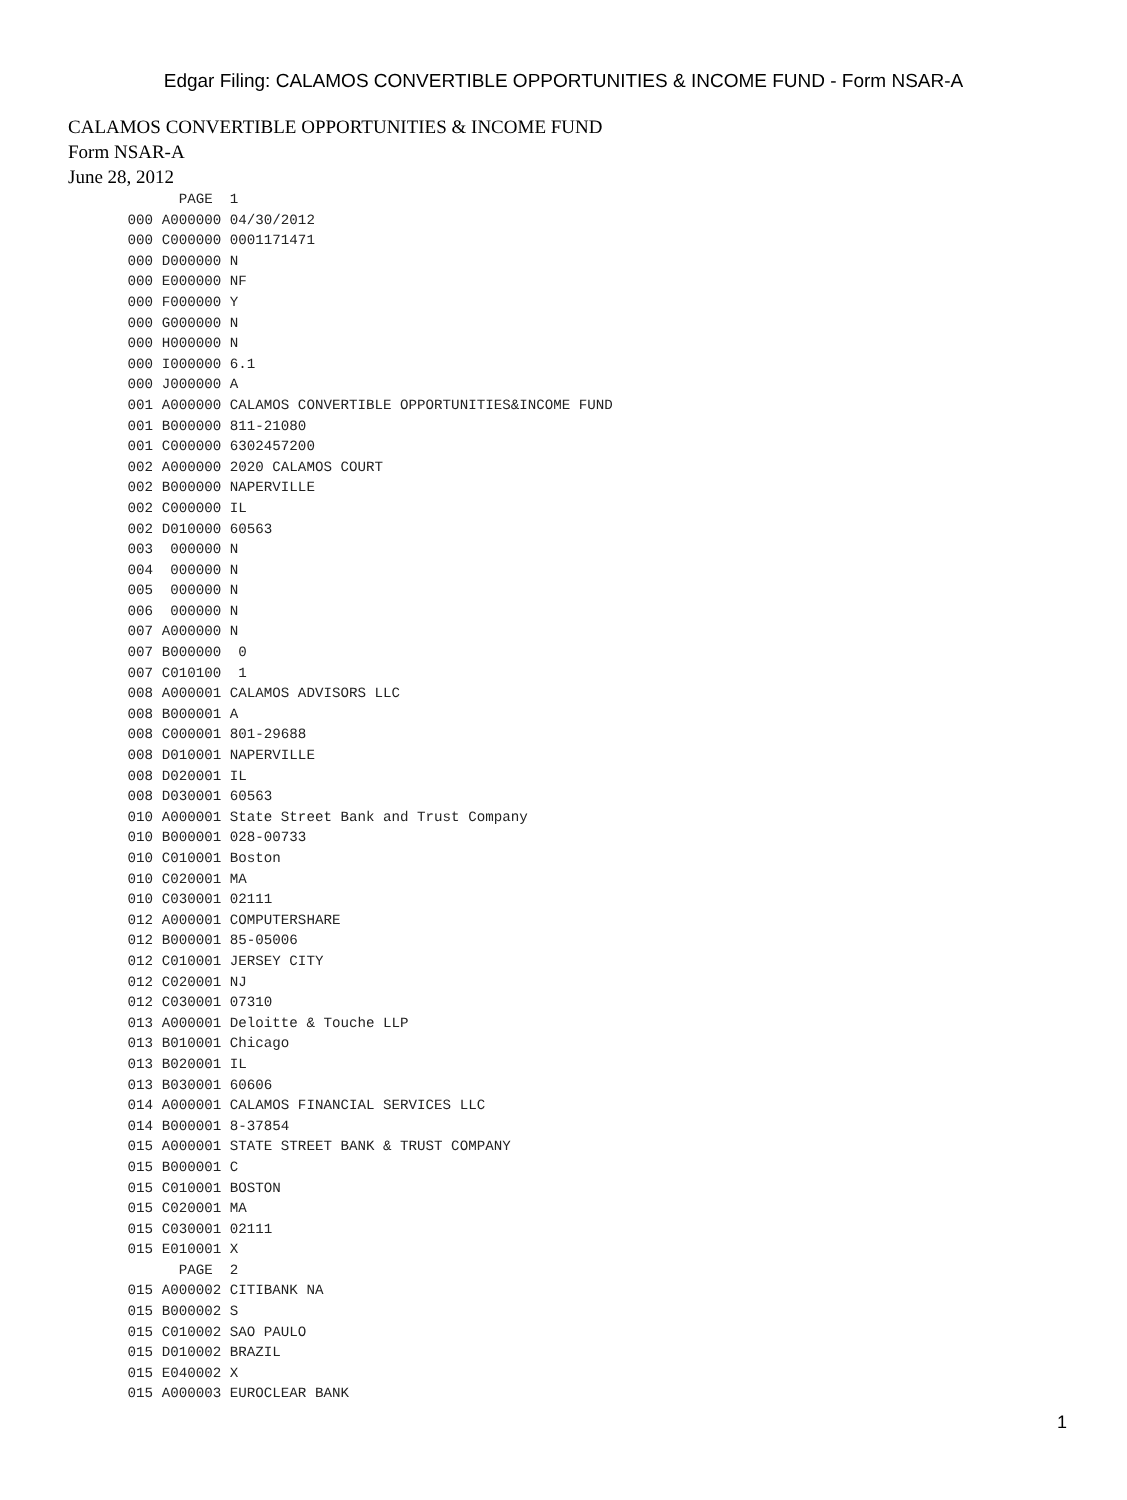Edgar Filing: CALAMOS CONVERTIBLE OPPORTUNITIES & INCOME FUND - Form NSAR-A
CALAMOS CONVERTIBLE OPPORTUNITIES & INCOME FUND
Form NSAR-A
June 28, 2012
             PAGE  1
       000 A000000 04/30/2012
       000 C000000 0001171471
       000 D000000 N
       000 E000000 NF
       000 F000000 Y
       000 G000000 N
       000 H000000 N
       000 I000000 6.1
       000 J000000 A
       001 A000000 CALAMOS CONVERTIBLE OPPORTUNITIES&INCOME FUND
       001 B000000 811-21080
       001 C000000 6302457200
       002 A000000 2020 CALAMOS COURT
       002 B000000 NAPERVILLE
       002 C000000 IL
       002 D010000 60563
       003  000000 N
       004  000000 N
       005  000000 N
       006  000000 N
       007 A000000 N
       007 B000000  0
       007 C010100  1
       008 A000001 CALAMOS ADVISORS LLC
       008 B000001 A
       008 C000001 801-29688
       008 D010001 NAPERVILLE
       008 D020001 IL
       008 D030001 60563
       010 A000001 State Street Bank and Trust Company
       010 B000001 028-00733
       010 C010001 Boston
       010 C020001 MA
       010 C030001 02111
       012 A000001 COMPUTERSHARE
       012 B000001 85-05006
       012 C010001 JERSEY CITY
       012 C020001 NJ
       012 C030001 07310
       013 A000001 Deloitte & Touche LLP
       013 B010001 Chicago
       013 B020001 IL
       013 B030001 60606
       014 A000001 CALAMOS FINANCIAL SERVICES LLC
       014 B000001 8-37854
       015 A000001 STATE STREET BANK & TRUST COMPANY
       015 B000001 C
       015 C010001 BOSTON
       015 C020001 MA
       015 C030001 02111
       015 E010001 X
             PAGE  2
       015 A000002 CITIBANK NA
       015 B000002 S
       015 C010002 SAO PAULO
       015 D010002 BRAZIL
       015 E040002 X
       015 A000003 EUROCLEAR BANK
1